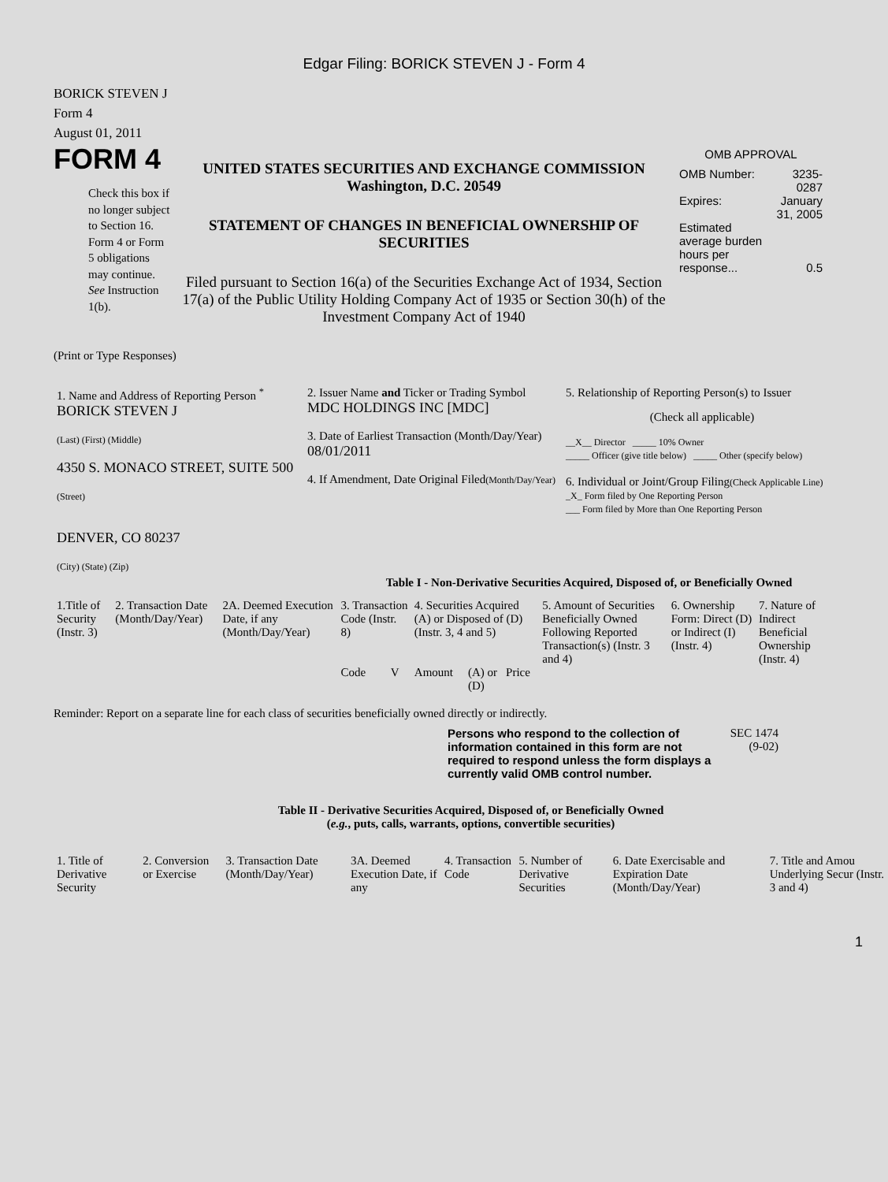Edgar Filing: BORICK STEVEN J - Form 4
BORICK STEVEN J
Form 4
August 01, 2011
FORM 4
Check this box if no longer subject to Section 16. Form 4 or Form 5 obligations may continue. See Instruction 1(b).
UNITED STATES SECURITIES AND EXCHANGE COMMISSION
Washington, D.C. 20549
STATEMENT OF CHANGES IN BENEFICIAL OWNERSHIP OF SECURITIES
Filed pursuant to Section 16(a) of the Securities Exchange Act of 1934, Section 17(a) of the Public Utility Holding Company Act of 1935 or Section 30(h) of the Investment Company Act of 1940
OMB APPROVAL
| OMB Number: | 3235-0287 |
| Expires: | January 31, 2005 |
| Estimated average burden hours per response... | 0.5 |
(Print or Type Responses)
| 1. Name and Address of Reporting Person <sup>*</sup> BORICK STEVEN J (Last) (First) (Middle) 4350 S. MONACO STREET, SUITE 500 (Street) DENVER, CO 80237 (City) (State) (Zip) | 2. Issuer Name and Ticker or Trading Symbol MDC HOLDINGS INC [MDC] 3. Date of Earliest Transaction (Month/Day/Year) 08/01/2011 4. If Amendment, Date Original Filed (Month/Day/Year) | 5. Relationship of Reporting Person(s) to Issuer (Check all applicable) __X__ Director _____ 10% Owner _____ Officer (give title below) _____ Other (specify below) 6. Individual or Joint/Group Filing (Check Applicable Line) _X_ Form filed by One Reporting Person ___ Form filed by More than One Reporting Person |
Table I - Non-Derivative Securities Acquired, Disposed of, or Beneficially Owned
| 1.Title of Security (Instr. 3) | 2. Transaction Date (Month/Day/Year) | 2A. Deemed Execution Date, if any (Month/Day/Year) | 3. Transaction Code (Instr. 8) | | 4. Securities Acquired (A) or Disposed of (D) (Instr. 3, 4 and 5) | | | 5. Amount of Securities Beneficially Owned Following Reported Transaction(s) (Instr. 3 and 4) | 6. Ownership Form: Direct (D) or Indirect (I) (Instr. 4) | 7. Nature of Indirect Beneficial Ownership (Instr. 4) |
| --- | --- | --- | --- | --- | --- | --- | --- | --- | --- | --- |
| | | | Code | V | Amount | (A) or (D) | Price | | | |
Reminder: Report on a separate line for each class of securities beneficially owned directly or indirectly.
Persons who respond to the collection of information contained in this form are not required to respond unless the form displays a currently valid OMB control number.
SEC 1474 (9-02)
Table II - Derivative Securities Acquired, Disposed of, or Beneficially Owned
(e.g., puts, calls, warrants, options, convertible securities)
| 1. Title of Derivative Security | 2. Conversion or Exercise | 3. Transaction Date (Month/Day/Year) | 3A. Deemed Execution Date, if any | 4. Transaction Code | 5. Number of Derivative Securities | 6. Date Exercisable and Expiration Date (Month/Day/Year) | 7. Title and Amou Underlying Secur (Instr. 3 and 4) |
| --- | --- | --- | --- | --- | --- | --- | --- |
1